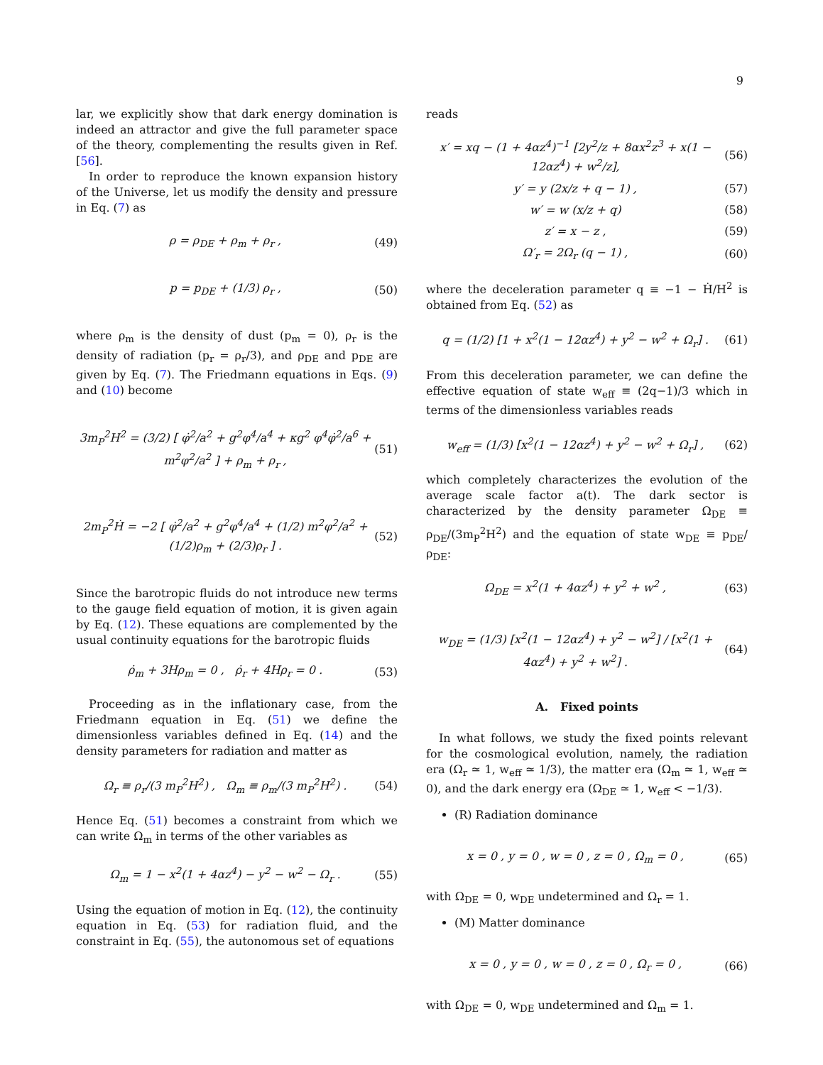9
lar, we explicitly show that dark energy domination is indeed an attractor and give the full parameter space of the theory, complementing the results given in Ref. [56].
In order to reproduce the known expansion history of the Universe, let us modify the density and pressure in Eq. (7) as
ρ = ρ<sub>DE</sub> + ρ<sub>m</sub> + ρ<sub>r</sub> , (49)
p = p<sub>DE</sub> + (1/3) ρ<sub>r</sub> , (50)
where ρ<sub>m</sub> is the density of dust (p<sub>m</sub> = 0), ρ<sub>r</sub> is the density of radiation (p<sub>r</sub> = ρ<sub>r</sub>/3), and ρ<sub>DE</sub> and p<sub>DE</sub> are given by Eq. (7). The Friedmann equations in Eqs. (9) and (10) become
3m<sub>P</sub><sup>2</sup>H<sup>2</sup> = (3/2) [ φ̇<sup>2</sup>/a<sup>2</sup> + g<sup>2</sup>φ<sup>4</sup>/a<sup>4</sup> + κg<sup>2</sup> φ<sup>4</sup>φ̇<sup>2</sup>/a<sup>6</sup> + m<sup>2</sup>φ<sup>2</sup>/a<sup>2</sup> ] + ρ<sub>m</sub> + ρ<sub>r</sub> , (51)
2m<sub>P</sub><sup>2</sup>Ḣ = −2 [ φ̇<sup>2</sup>/a<sup>2</sup> + g<sup>2</sup>φ<sup>4</sup>/a<sup>4</sup> + (1/2) m<sup>2</sup>φ<sup>2</sup>/a<sup>2</sup> + (1/2)ρ<sub>m</sub> + (2/3)ρ<sub>r</sub> ] . (52)
Since the barotropic fluids do not introduce new terms to the gauge field equation of motion, it is given again by Eq. (12). These equations are complemented by the usual continuity equations for the barotropic fluids
ρ̇<sub>m</sub> + 3Hρ<sub>m</sub> = 0 , ρ̇<sub>r</sub> + 4Hρ<sub>r</sub> = 0 . (53)
Proceeding as in the inflationary case, from the Friedmann equation in Eq. (51) we define the dimensionless variables defined in Eq. (14) and the density parameters for radiation and matter as
Ω<sub>r</sub> ≡ ρ<sub>r</sub>/(3 m<sub>P</sub><sup>2</sup>H<sup>2</sup>) , Ω<sub>m</sub> ≡ ρ<sub>m</sub>/(3 m<sub>P</sub><sup>2</sup>H<sup>2</sup>) . (54)
Hence Eq. (51) becomes a constraint from which we can write Ω<sub>m</sub> in terms of the other variables as
Ω<sub>m</sub> = 1 − x<sup>2</sup>(1 + 4αz<sup>4</sup>) − y<sup>2</sup> − w<sup>2</sup> − Ω<sub>r</sub> . (55)
Using the equation of motion in Eq. (12), the continuity equation in Eq. (53) for radiation fluid, and the constraint in Eq. (55), the autonomous set of equations
reads
x′ = xq − (1 + 4αz<sup>4</sup>)<sup>−1</sup> [2y<sup>2</sup>/z + 8αx<sup>2</sup>z<sup>3</sup> + x(1 − 12αz<sup>4</sup>) + w<sup>2</sup>/z], (56)
y′ = y (2x/z + q − 1) , (57)
w′ = w (x/z + q) (58)
z′ = x − z , (59)
Ω′<sub>r</sub> = 2Ω<sub>r</sub> (q − 1) , (60)
where the deceleration parameter q ≡ −1 − Ḣ/H<sup>2</sup> is obtained from Eq. (52) as
q = (1/2) [1 + x<sup>2</sup>(1 − 12αz<sup>4</sup>) + y<sup>2</sup> − w<sup>2</sup> + Ω<sub>r</sub>] . (61)
From this deceleration parameter, we can define the effective equation of state w<sub>eff</sub> ≡ (2q−1)/3 which in terms of the dimensionless variables reads
w<sub>eff</sub> = (1/3) [x<sup>2</sup>(1 − 12αz<sup>4</sup>) + y<sup>2</sup> − w<sup>2</sup> + Ω<sub>r</sub>] , (62)
which completely characterizes the evolution of the average scale factor a(t). The dark sector is characterized by the density parameter Ω<sub>DE</sub> ≡ ρ<sub>DE</sub>/(3m<sub>P</sub><sup>2</sup>H<sup>2</sup>) and the equation of state w<sub>DE</sub> ≡ p<sub>DE</sub>/ρ<sub>DE</sub>:
Ω<sub>DE</sub> = x<sup>2</sup>(1 + 4αz<sup>4</sup>) + y<sup>2</sup> + w<sup>2</sup> , (63)
w<sub>DE</sub> = (1/3) [x<sup>2</sup>(1 − 12αz<sup>4</sup>) + y<sup>2</sup> − w<sup>2</sup>] / [x<sup>2</sup>(1 + 4αz<sup>4</sup>) + y<sup>2</sup> + w<sup>2</sup>] . (64)
A. Fixed points
In what follows, we study the fixed points relevant for the cosmological evolution, namely, the radiation era (Ω<sub>r</sub> ≃ 1, w<sub>eff</sub> ≃ 1/3), the matter era (Ω<sub>m</sub> ≃ 1, w<sub>eff</sub> ≃ 0), and the dark energy era (Ω<sub>DE</sub> ≃ 1, w<sub>eff</sub> < −1/3).
(R) Radiation dominance
x = 0 , y = 0 , w = 0 , z = 0 , Ω<sub>m</sub> = 0 , (65)
with Ω<sub>DE</sub> = 0, w<sub>DE</sub> undetermined and Ω<sub>r</sub> = 1.
(M) Matter dominance
x = 0 , y = 0 , w = 0 , z = 0 , Ω<sub>r</sub> = 0 , (66)
with Ω<sub>DE</sub> = 0, w<sub>DE</sub> undetermined and Ω<sub>m</sub> = 1.